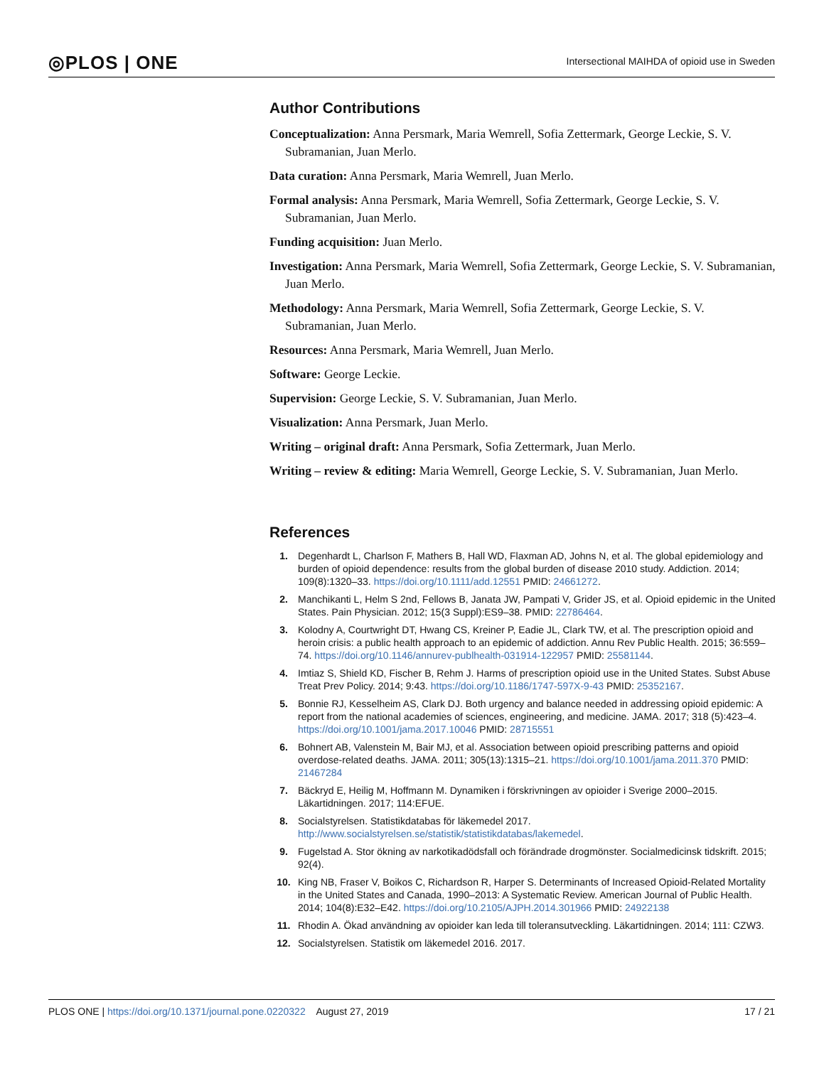◎PLOS | ONE
Intersectional MAIHDA of opioid use in Sweden
Author Contributions
Conceptualization: Anna Persmark, Maria Wemrell, Sofia Zettermark, George Leckie, S. V. Subramanian, Juan Merlo.
Data curation: Anna Persmark, Maria Wemrell, Juan Merlo.
Formal analysis: Anna Persmark, Maria Wemrell, Sofia Zettermark, George Leckie, S. V. Subramanian, Juan Merlo.
Funding acquisition: Juan Merlo.
Investigation: Anna Persmark, Maria Wemrell, Sofia Zettermark, George Leckie, S. V. Subramanian, Juan Merlo.
Methodology: Anna Persmark, Maria Wemrell, Sofia Zettermark, George Leckie, S. V. Subramanian, Juan Merlo.
Resources: Anna Persmark, Maria Wemrell, Juan Merlo.
Software: George Leckie.
Supervision: George Leckie, S. V. Subramanian, Juan Merlo.
Visualization: Anna Persmark, Juan Merlo.
Writing – original draft: Anna Persmark, Sofia Zettermark, Juan Merlo.
Writing – review & editing: Maria Wemrell, George Leckie, S. V. Subramanian, Juan Merlo.
References
1. Degenhardt L, Charlson F, Mathers B, Hall WD, Flaxman AD, Johns N, et al. The global epidemiology and burden of opioid dependence: results from the global burden of disease 2010 study. Addiction. 2014; 109(8):1320–33. https://doi.org/10.1111/add.12551 PMID: 24661272.
2. Manchikanti L, Helm S 2nd, Fellows B, Janata JW, Pampati V, Grider JS, et al. Opioid epidemic in the United States. Pain Physician. 2012; 15(3 Suppl):ES9–38. PMID: 22786464.
3. Kolodny A, Courtwright DT, Hwang CS, Kreiner P, Eadie JL, Clark TW, et al. The prescription opioid and heroin crisis: a public health approach to an epidemic of addiction. Annu Rev Public Health. 2015; 36:559–74. https://doi.org/10.1146/annurev-publhealth-031914-122957 PMID: 25581144.
4. Imtiaz S, Shield KD, Fischer B, Rehm J. Harms of prescription opioid use in the United States. Subst Abuse Treat Prev Policy. 2014; 9:43. https://doi.org/10.1186/1747-597X-9-43 PMID: 25352167.
5. Bonnie RJ, Kesselheim AS, Clark DJ. Both urgency and balance needed in addressing opioid epidemic: A report from the national academies of sciences, engineering, and medicine. JAMA. 2017; 318 (5):423–4. https://doi.org/10.1001/jama.2017.10046 PMID: 28715551
6. Bohnert AB, Valenstein M, Bair MJ, et al. Association between opioid prescribing patterns and opioid overdose-related deaths. JAMA. 2011; 305(13):1315–21. https://doi.org/10.1001/jama.2011.370 PMID: 21467284
7. Bäckryd E, Heilig M, Hoffmann M. Dynamiken i förskrivningen av opioider i Sverige 2000–2015. Läkartidningen. 2017; 114:EFUE.
8. Socialstyrelsen. Statistikdatabas för läkemedel 2017. http://www.socialstyrelsen.se/statistik/statistikdatabas/lakemedel.
9. Fugelstad A. Stor ökning av narkotikadödsfall och förändrade drogmönster. Socialmedicinsk tidskrift. 2015; 92(4).
10. King NB, Fraser V, Boikos C, Richardson R, Harper S. Determinants of Increased Opioid-Related Mortality in the United States and Canada, 1990–2013: A Systematic Review. American Journal of Public Health. 2014; 104(8):E32–E42. https://doi.org/10.2105/AJPH.2014.301966 PMID: 24922138
11. Rhodin A. Ökad användning av opioider kan leda till toleransutveckling. Läkartidningen. 2014; 111: CZW3.
12. Socialstyrelsen. Statistik om läkemedel 2016. 2017.
PLOS ONE | https://doi.org/10.1371/journal.pone.0220322 August 27, 2019 17 / 21